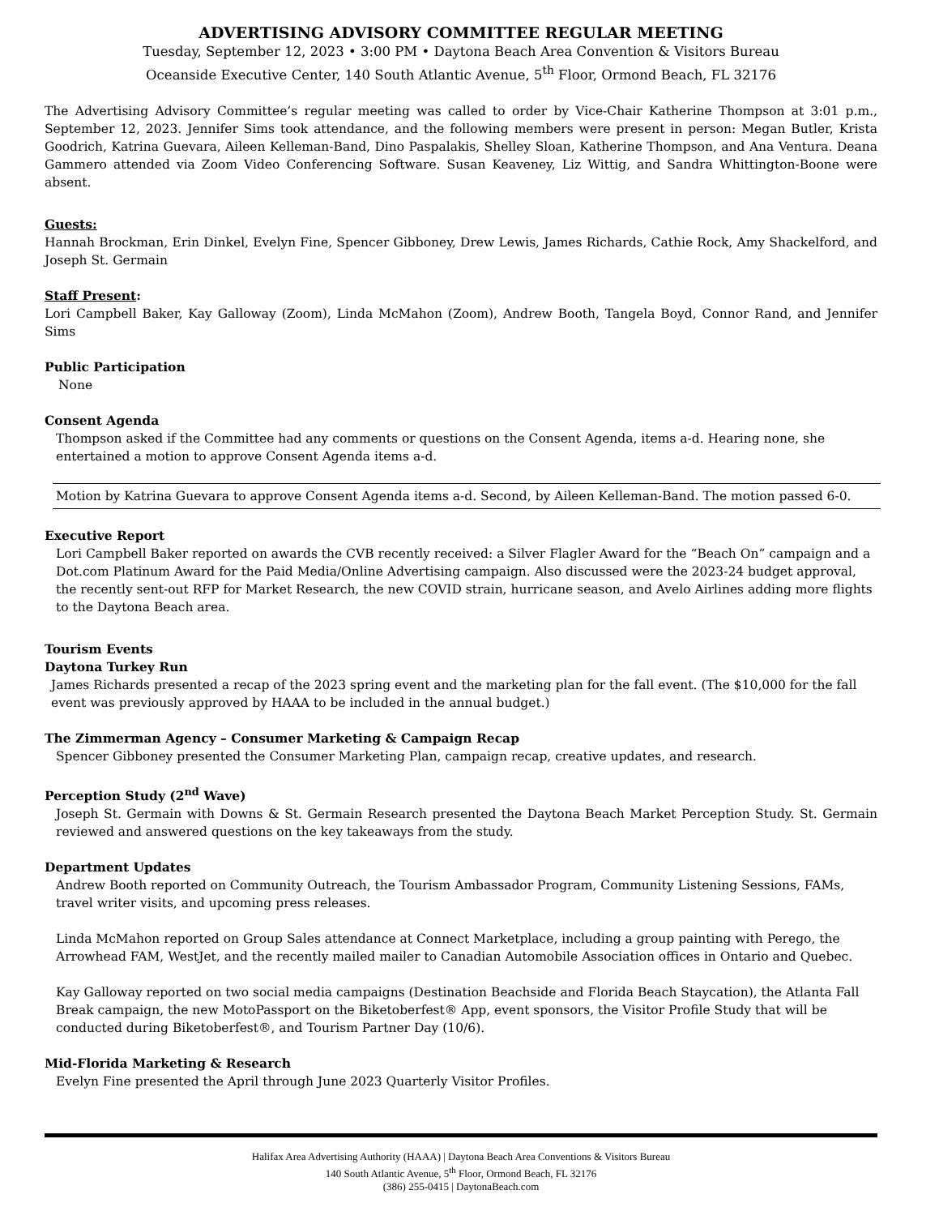ADVERTISING ADVISORY COMMITTEE REGULAR MEETING
Tuesday, September 12, 2023 • 3:00 PM • Daytona Beach Area Convention & Visitors Bureau
Oceanside Executive Center, 140 South Atlantic Avenue, 5<sup>th</sup> Floor, Ormond Beach, FL 32176
The Advertising Advisory Committee’s regular meeting was called to order by Vice-Chair Katherine Thompson at 3:01 p.m., September 12, 2023. Jennifer Sims took attendance, and the following members were present in person: Megan Butler, Krista Goodrich, Katrina Guevara, Aileen Kelleman-Band, Dino Paspalakis, Shelley Sloan, Katherine Thompson, and Ana Ventura. Deana Gammero attended via Zoom Video Conferencing Software. Susan Keaveney, Liz Wittig, and Sandra Whittington-Boone were absent.
Guests:
Hannah Brockman, Erin Dinkel, Evelyn Fine, Spencer Gibboney, Drew Lewis, James Richards, Cathie Rock, Amy Shackelford, and Joseph St. Germain
Staff Present:
Lori Campbell Baker, Kay Galloway (Zoom), Linda McMahon (Zoom), Andrew Booth, Tangela Boyd, Connor Rand, and Jennifer Sims
Public Participation
None
Consent Agenda
Thompson asked if the Committee had any comments or questions on the Consent Agenda, items a-d. Hearing none, she entertained a motion to approve Consent Agenda items a-d.
Motion by Katrina Guevara to approve Consent Agenda items a-d. Second, by Aileen Kelleman-Band. The motion passed 6-0.
Executive Report
Lori Campbell Baker reported on awards the CVB recently received: a Silver Flagler Award for the “Beach On” campaign and a Dot.com Platinum Award for the Paid Media/Online Advertising campaign. Also discussed were the 2023-24 budget approval, the recently sent-out RFP for Market Research, the new COVID strain, hurricane season, and Avelo Airlines adding more flights to the Daytona Beach area.
Tourism Events
Daytona Turkey Run
James Richards presented a recap of the 2023 spring event and the marketing plan for the fall event. (The $10,000 for the fall event was previously approved by HAAA to be included in the annual budget.)
The Zimmerman Agency – Consumer Marketing & Campaign Recap
Spencer Gibboney presented the Consumer Marketing Plan, campaign recap, creative updates, and research.
Perception Study (2<sup>nd</sup> Wave)
Joseph St. Germain with Downs & St. Germain Research presented the Daytona Beach Market Perception Study. St. Germain reviewed and answered questions on the key takeaways from the study.
Department Updates
Andrew Booth reported on Community Outreach, the Tourism Ambassador Program, Community Listening Sessions, FAMs, travel writer visits, and upcoming press releases.
Linda McMahon reported on Group Sales attendance at Connect Marketplace, including a group painting with Perego, the Arrowhead FAM, WestJet, and the recently mailed mailer to Canadian Automobile Association offices in Ontario and Quebec.
Kay Galloway reported on two social media campaigns (Destination Beachside and Florida Beach Staycation), the Atlanta Fall Break campaign, the new MotoPassport on the Biketoberfest® App, event sponsors, the Visitor Profile Study that will be conducted during Biketoberfest®, and Tourism Partner Day (10/6).
Mid-Florida Marketing & Research
Evelyn Fine presented the April through June 2023 Quarterly Visitor Profiles.
Halifax Area Advertising Authority (HAAA) | Daytona Beach Area Conventions & Visitors Bureau
140 South Atlantic Avenue, 5<sup>th</sup> Floor, Ormond Beach, FL 32176
(386) 255-0415 | DaytonaBeach.com